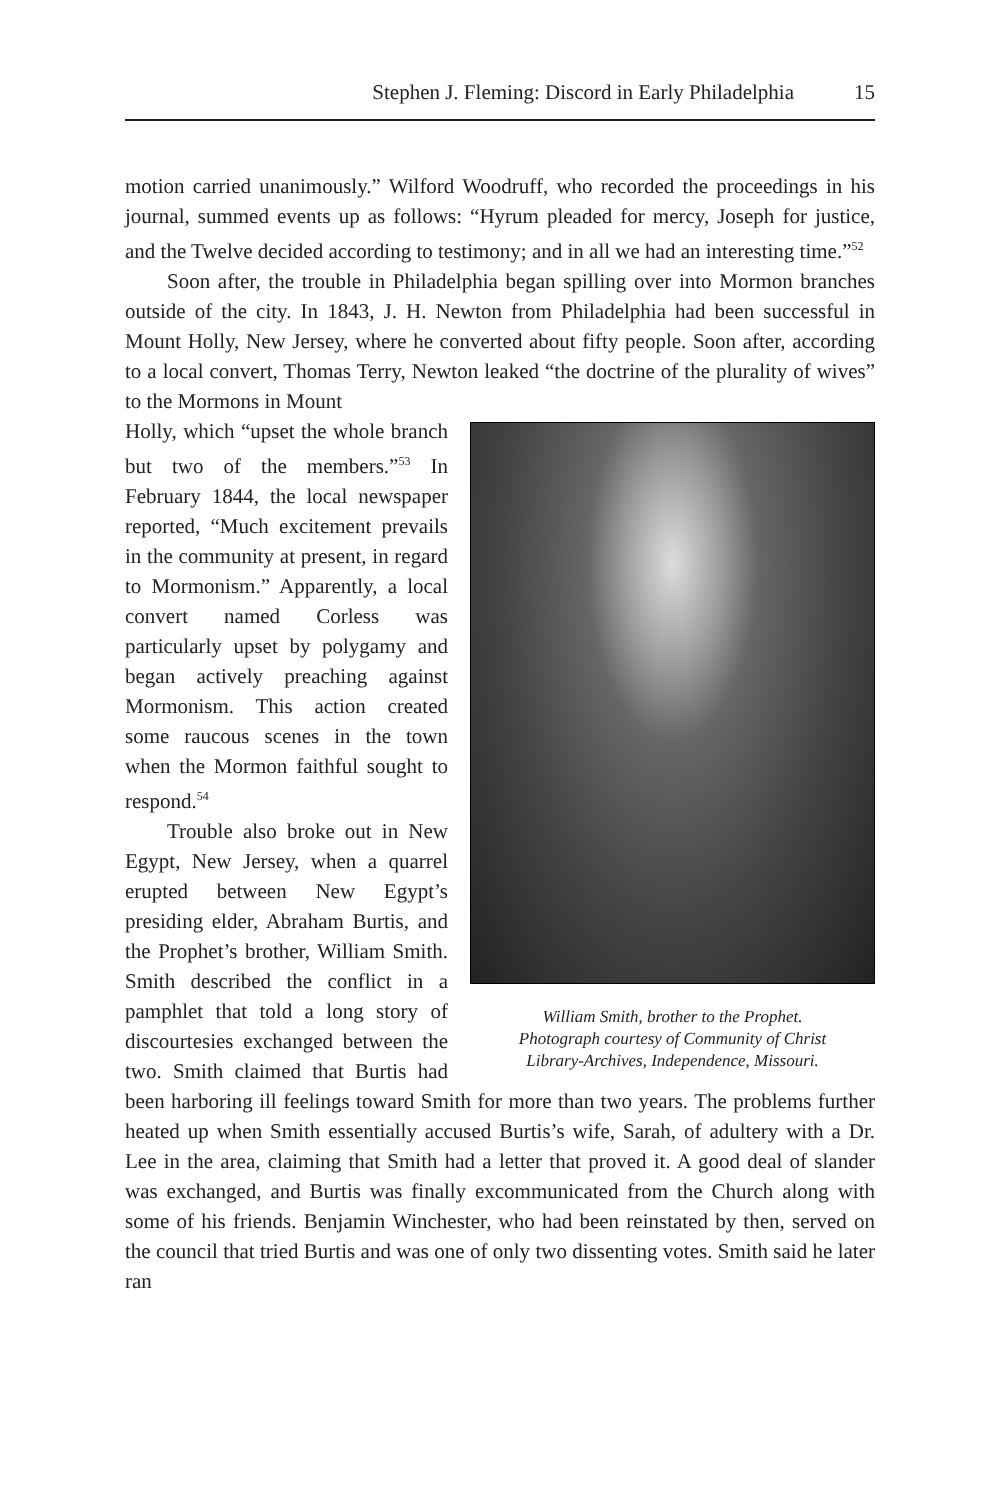Stephen J. Fleming: Discord in Early Philadelphia 15
motion carried unanimously.” Wilford Woodruff, who recorded the proceedings in his journal, summed events up as follows: “Hyrum pleaded for mercy, Joseph for justice, and the Twelve decided according to testimony; and in all we had an interesting time.”<sup>52</sup>
Soon after, the trouble in Philadelphia began spilling over into Mormon branches outside of the city. In 1843, J. H. Newton from Philadelphia had been successful in Mount Holly, New Jersey, where he converted about fifty people. Soon after, according to a local convert, Thomas Terry, Newton leaked “the doctrine of the plurality of wives” to the Mormons in Mount
William Smith, brother to the Prophet.
Photograph courtesy of Community of Christ
Library-Archives, Independence, Missouri.
Holly, which “upset the whole branch but two of the members.”<sup>53</sup> In February 1844, the local newspaper reported, “Much excitement prevails in the community at present, in regard to Mormonism.” Apparently, a local convert named Corless was particularly upset by polygamy and began actively preaching against Mormonism. This action created some raucous scenes in the town when the Mormon faithful sought to respond.<sup>54</sup>
Trouble also broke out in New Egypt, New Jersey, when a quarrel erupted between New Egypt’s presiding elder, Abraham Burtis, and the Prophet’s brother, William Smith. Smith described the conflict in a pamphlet that told a long story of discourtesies exchanged between the two. Smith claimed that Burtis had been harboring ill feelings toward Smith for more than two years. The problems further heated up when Smith essentially accused Burtis’s wife, Sarah, of adultery with a Dr. Lee in the area, claiming that Smith had a letter that proved it. A good deal of slander was exchanged, and Burtis was finally excommunicated from the Church along with some of his friends. Benjamin Winchester, who had been reinstated by then, served on the council that tried Burtis and was one of only two dissenting votes. Smith said he later ran